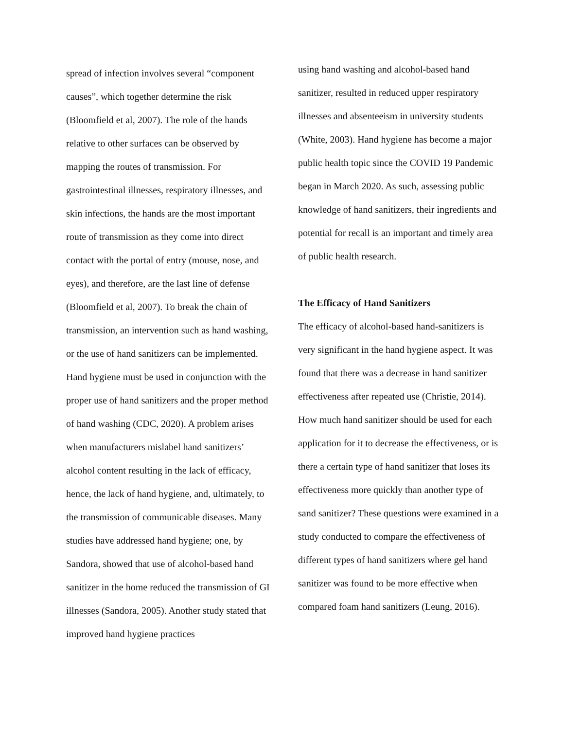spread of infection involves several “component causes”, which together determine the risk (Bloomfield et al, 2007). The role of the hands relative to other surfaces can be observed by mapping the routes of transmission. For gastrointestinal illnesses, respiratory illnesses, and skin infections, the hands are the most important route of transmission as they come into direct contact with the portal of entry (mouse, nose, and eyes), and therefore, are the last line of defense (Bloomfield et al, 2007). To break the chain of transmission, an intervention such as hand washing, or the use of hand sanitizers can be implemented. Hand hygiene must be used in conjunction with the proper use of hand sanitizers and the proper method of hand washing (CDC, 2020). A problem arises when manufacturers mislabel hand sanitizers’ alcohol content resulting in the lack of efficacy, hence, the lack of hand hygiene, and, ultimately, to the transmission of communicable diseases. Many studies have addressed hand hygiene; one, by Sandora, showed that use of alcohol-based hand sanitizer in the home reduced the transmission of GI illnesses (Sandora, 2005). Another study stated that improved hand hygiene practices
using hand washing and alcohol-based hand sanitizer, resulted in reduced upper respiratory illnesses and absenteeism in university students (White, 2003). Hand hygiene has become a major public health topic since the COVID 19 Pandemic began in March 2020. As such, assessing public knowledge of hand sanitizers, their ingredients and potential for recall is an important and timely area of public health research.
The Efficacy of Hand Sanitizers
The efficacy of alcohol-based hand-sanitizers is very significant in the hand hygiene aspect. It was found that there was a decrease in hand sanitizer effectiveness after repeated use (Christie, 2014). How much hand sanitizer should be used for each application for it to decrease the effectiveness, or is there a certain type of hand sanitizer that loses its effectiveness more quickly than another type of sand sanitizer? These questions were examined in a study conducted to compare the effectiveness of different types of hand sanitizers where gel hand sanitizer was found to be more effective when compared foam hand sanitizers (Leung, 2016).